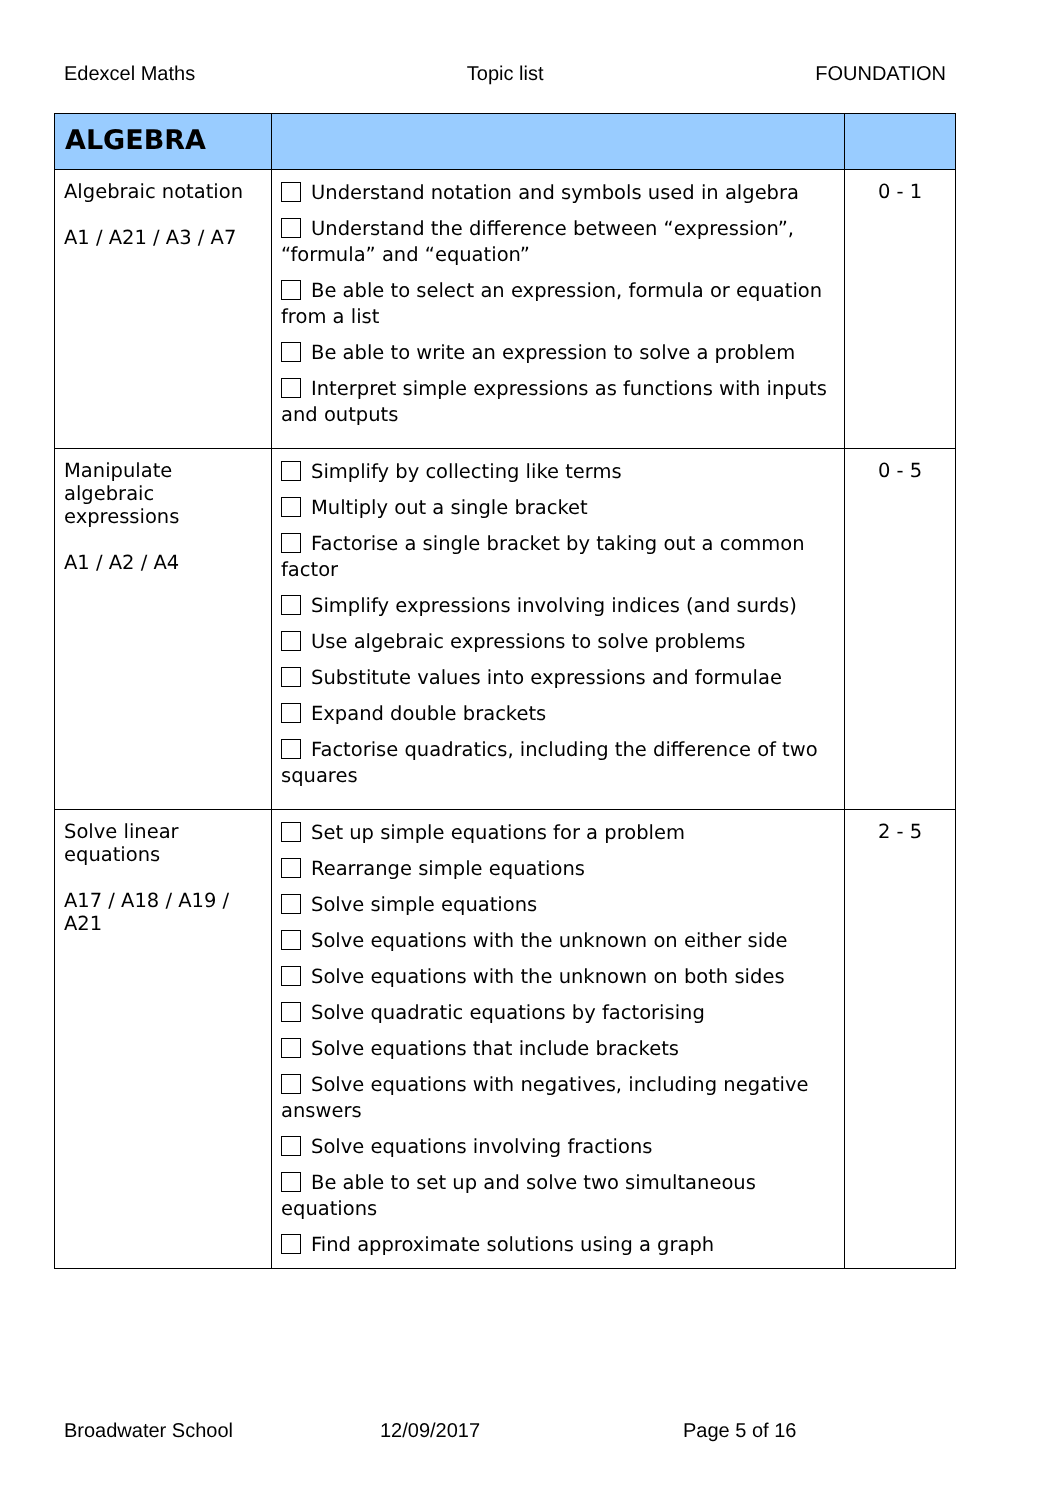Edexcel Maths Topic list FOUNDATION
| ALGEBRA | | |
| --- | --- | --- |
| Algebraic notation A1 / A21 / A3 / A7 | Understand notation and symbols used in algebra Understand the difference between “expression”, “formula” and “equation” Be able to select an expression, formula or equation from a list Be able to write an expression to solve a problem Interpret simple expressions as functions with inputs and outputs | 0 - 1 |
| Manipulate algebraic expressions A1 / A2 / A4 | Simplify by collecting like terms Multiply out a single bracket Factorise a single bracket by taking out a common factor Simplify expressions involving indices (and surds) Use algebraic expressions to solve problems Substitute values into expressions and formulae Expand double brackets Factorise quadratics, including the difference of two squares | 0 - 5 |
| Solve linear equations A17 / A18 / A19 / A21 | Set up simple equations for a problem Rearrange simple equations Solve simple equations Solve equations with the unknown on either side Solve equations with the unknown on both sides Solve quadratic equations by factorising Solve equations that include brackets Solve equations with negatives, including negative answers Solve equations involving fractions Be able to set up and solve two simultaneous equations Find approximate solutions using a graph | 2 - 5 |
Broadwater School 12/09/2017 Page 5 of 16